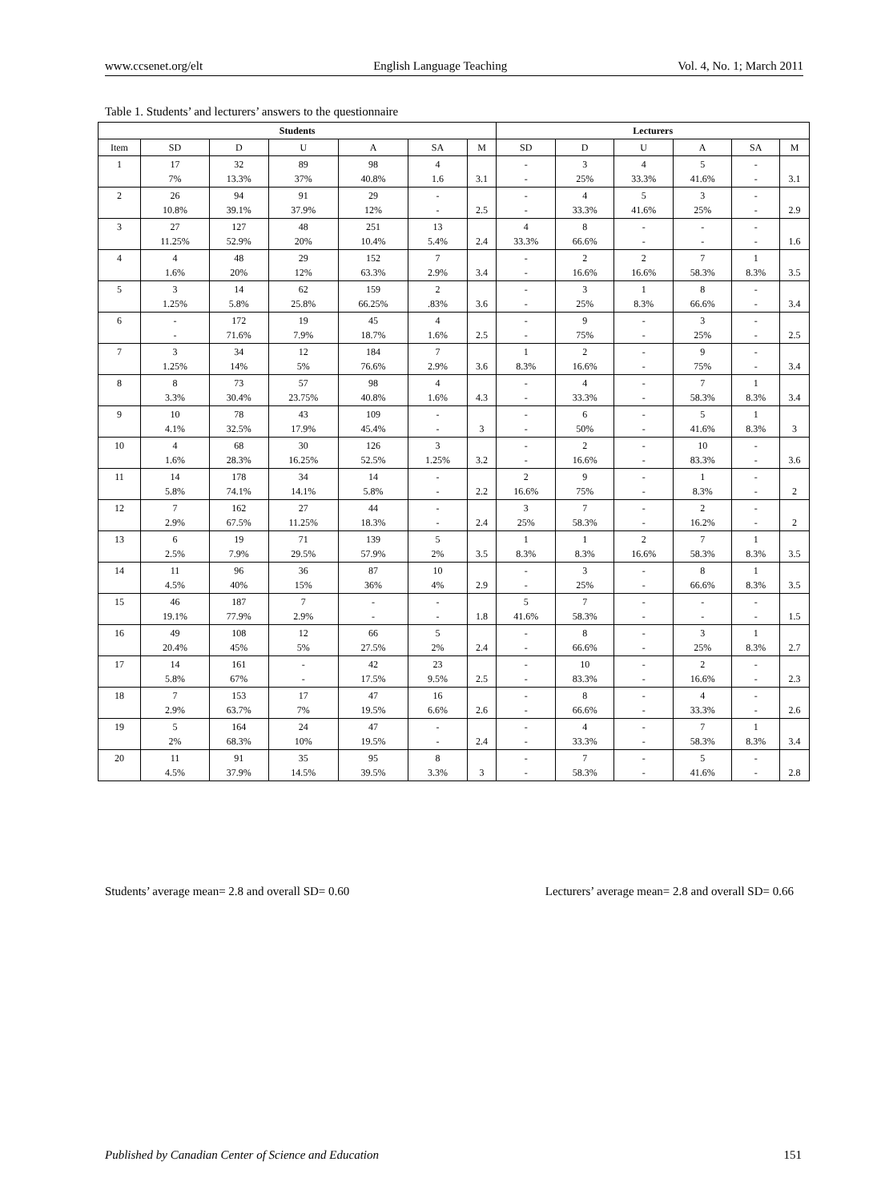www.ccsenet.org/elt English Language Teaching Vol. 4, No. 1; March 2011
Table 1. Students’ and lecturers’ answers to the questionnaire
| Students | | | | | | | Lecturers | | | | | |
| --- | --- | --- | --- | --- | --- | --- | --- | --- | --- | --- | --- | --- |
| Item | SD | D | U | A | SA | M | SD | D | U | A | SA | M |
| 1 | 17 7% | 32 13.3% | 89 37% | 98 40.8% | 4 1.6 | 3.1 | - - | 3 25% | 4 33.3% | 5 41.6% | - - | 3.1 |
| 2 | 26 10.8% | 94 39.1% | 91 37.9% | 29 12% | - - | 2.5 | - - | 4 33.3% | 5 41.6% | 3 25% | - - | 2.9 |
| 3 | 27 11.25% | 127 52.9% | 48 20% | 251 10.4% | 13 5.4% | 2.4 | 4 33.3% | 8 66.6% | - - | - - | - - | 1.6 |
| 4 | 4 1.6% | 48 20% | 29 12% | 152 63.3% | 7 2.9% | 3.4 | - - | 2 16.6% | 2 16.6% | 7 58.3% | 1 8.3% | 3.5 |
| 5 | 3 1.25% | 14 5.8% | 62 25.8% | 159 66.25% | 2 .83% | 3.6 | - - | 3 25% | 1 8.3% | 8 66.6% | - - | 3.4 |
| 6 | - - | 172 71.6% | 19 7.9% | 45 18.7% | 4 1.6% | 2.5 | - - | 9 75% | - - | 3 25% | - - | 2.5 |
| 7 | 3 1.25% | 34 14% | 12 5% | 184 76.6% | 7 2.9% | 3.6 | 1 8.3% | 2 16.6% | - - | 9 75% | - - | 3.4 |
| 8 | 8 3.3% | 73 30.4% | 57 23.75% | 98 40.8% | 4 1.6% | 4.3 | - - | 4 33.3% | - - | 7 58.3% | 1 8.3% | 3.4 |
| 9 | 10 4.1% | 78 32.5% | 43 17.9% | 109 45.4% | - - | 3 | - - | 6 50% | - - | 5 41.6% | 1 8.3% | 3 |
| 10 | 4 1.6% | 68 28.3% | 30 16.25% | 126 52.5% | 3 1.25% | 3.2 | - - | 2 16.6% | - - | 10 83.3% | - - | 3.6 |
| 11 | 14 5.8% | 178 74.1% | 34 14.1% | 14 5.8% | - - | 2.2 | 2 16.6% | 9 75% | - - | 1 8.3% | - - | 2 |
| 12 | 7 2.9% | 162 67.5% | 27 11.25% | 44 18.3% | - - | 2.4 | 3 25% | 7 58.3% | - - | 2 16.2% | - - | 2 |
| 13 | 6 2.5% | 19 7.9% | 71 29.5% | 139 57.9% | 5 2% | 3.5 | 1 8.3% | 1 8.3% | 2 16.6% | 7 58.3% | 1 8.3% | 3.5 |
| 14 | 11 4.5% | 96 40% | 36 15% | 87 36% | 10 4% | 2.9 | - - | 3 25% | - - | 8 66.6% | 1 8.3% | 3.5 |
| 15 | 46 19.1% | 187 77.9% | 7 2.9% | - - | - - | 1.8 | 5 41.6% | 7 58.3% | - - | - - | - - | 1.5 |
| 16 | 49 20.4% | 108 45% | 12 5% | 66 27.5% | 5 2% | 2.4 | - - | 8 66.6% | - - | 3 25% | 1 8.3% | 2.7 |
| 17 | 14 5.8% | 161 67% | - - | 42 17.5% | 23 9.5% | 2.5 | - - | 10 83.3% | - - | 2 16.6% | - - | 2.3 |
| 18 | 7 2.9% | 153 63.7% | 17 7% | 47 19.5% | 16 6.6% | 2.6 | - - | 8 66.6% | - - | 4 33.3% | - - | 2.6 |
| 19 | 5 2% | 164 68.3% | 24 10% | 47 19.5% | - - | 2.4 | - - | 4 33.3% | - - | 7 58.3% | 1 8.3% | 3.4 |
| 20 | 11 4.5% | 91 37.9% | 35 14.5% | 95 39.5% | 8 3.3% | 3 | - - | 7 58.3% | - - | 5 41.6% | - - | 2.8 |
Students’ average mean= 2.8 and overall SD= 0.60 Lecturers’ average mean= 2.8 and overall SD= 0.66
Published by Canadian Center of Science and Education 151